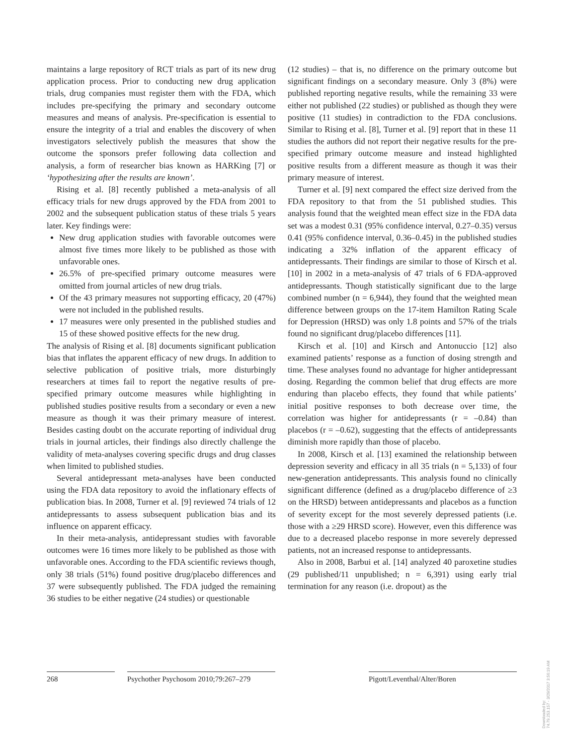maintains a large repository of RCT trials as part of its new drug application process. Prior to conducting new drug application trials, drug companies must register them with the FDA, which includes pre-specifying the primary and secondary outcome measures and means of analysis. Pre-specification is essential to ensure the integrity of a trial and enables the discovery of when investigators selectively publish the measures that show the outcome the sponsors prefer following data collection and analysis, a form of researcher bias known as HARKing [7] or ‘hypothesizing after the results are known’.
Rising et al. [8] recently published a meta-analysis of all efficacy trials for new drugs approved by the FDA from 2001 to 2002 and the subsequent publication status of these trials 5 years later. Key findings were:
New drug application studies with favorable outcomes were almost five times more likely to be published as those with unfavorable ones.
26.5% of pre-specified primary outcome measures were omitted from journal articles of new drug trials.
Of the 43 primary measures not supporting efficacy, 20 (47%) were not included in the published results.
17 measures were only presented in the published studies and 15 of these showed positive effects for the new drug.
The analysis of Rising et al. [8] documents significant publication bias that inflates the apparent efficacy of new drugs. In addition to selective publication of positive trials, more disturbingly researchers at times fail to report the negative results of pre-specified primary outcome measures while highlighting in published studies positive results from a secondary or even a new measure as though it was their primary measure of interest. Besides casting doubt on the accurate reporting of individual drug trials in journal articles, their findings also directly challenge the validity of meta-analyses covering specific drugs and drug classes when limited to published studies.
Several antidepressant meta-analyses have been conducted using the FDA data repository to avoid the inflationary effects of publication bias. In 2008, Turner et al. [9] reviewed 74 trials of 12 antidepressants to assess subsequent publication bias and its influence on apparent efficacy.
In their meta-analysis, antidepressant studies with favorable outcomes were 16 times more likely to be published as those with unfavorable ones. According to the FDA scientific reviews though, only 38 trials (51%) found positive drug/placebo differences and 37 were subsequently published. The FDA judged the remaining 36 studies to be either negative (24 studies) or questionable
(12 studies) – that is, no difference on the primary outcome but significant findings on a secondary measure. Only 3 (8%) were published reporting negative results, while the remaining 33 were either not published (22 studies) or published as though they were positive (11 studies) in contradiction to the FDA conclusions. Similar to Rising et al. [8], Turner et al. [9] report that in these 11 studies the authors did not report their negative results for the pre-specified primary outcome measure and instead highlighted positive results from a different measure as though it was their primary measure of interest.
Turner et al. [9] next compared the effect size derived from the FDA repository to that from the 51 published studies. This analysis found that the weighted mean effect size in the FDA data set was a modest 0.31 (95% confidence interval, 0.27–0.35) versus 0.41 (95% confidence interval, 0.36–0.45) in the published studies indicating a 32% inflation of the apparent efficacy of antidepressants. Their findings are similar to those of Kirsch et al. [10] in 2002 in a meta-analysis of 47 trials of 6 FDA-approved antidepressants. Though statistically significant due to the large combined number (n = 6,944), they found that the weighted mean difference between groups on the 17-item Hamilton Rating Scale for Depression (HRSD) was only 1.8 points and 57% of the trials found no significant drug/placebo differences [11].
Kirsch et al. [10] and Kirsch and Antonuccio [12] also examined patients’ response as a function of dosing strength and time. These analyses found no advantage for higher antidepressant dosing. Regarding the common belief that drug effects are more enduring than placebo effects, they found that while patients’ initial positive responses to both decrease over time, the correlation was higher for antidepressants (r = –0.84) than placebos (r = –0.62), suggesting that the effects of antidepressants diminish more rapidly than those of placebo.
In 2008, Kirsch et al. [13] examined the relationship between depression severity and efficacy in all 35 trials (n = 5,133) of four new-generation antidepressants. This analysis found no clinically significant difference (defined as a drug/placebo difference of ≥3 on the HRSD) between antidepressants and placebos as a function of severity except for the most severely depressed patients (i.e. those with a ≥29 HRSD score). However, even this difference was due to a decreased placebo response in more severely depressed patients, not an increased response to antidepressants.
Also in 2008, Barbui et al. [14] analyzed 40 paroxetine studies (29 published/11 unpublished; n = 6,391) using early trial termination for any reason (i.e. dropout) as the
268 Psychother Psychosom 2010;79:267–279
Pigott/Leventhal/Alter/Boren
Downloaded by:
74.79.253.157 - 3/29/2017 3:56:19 AM